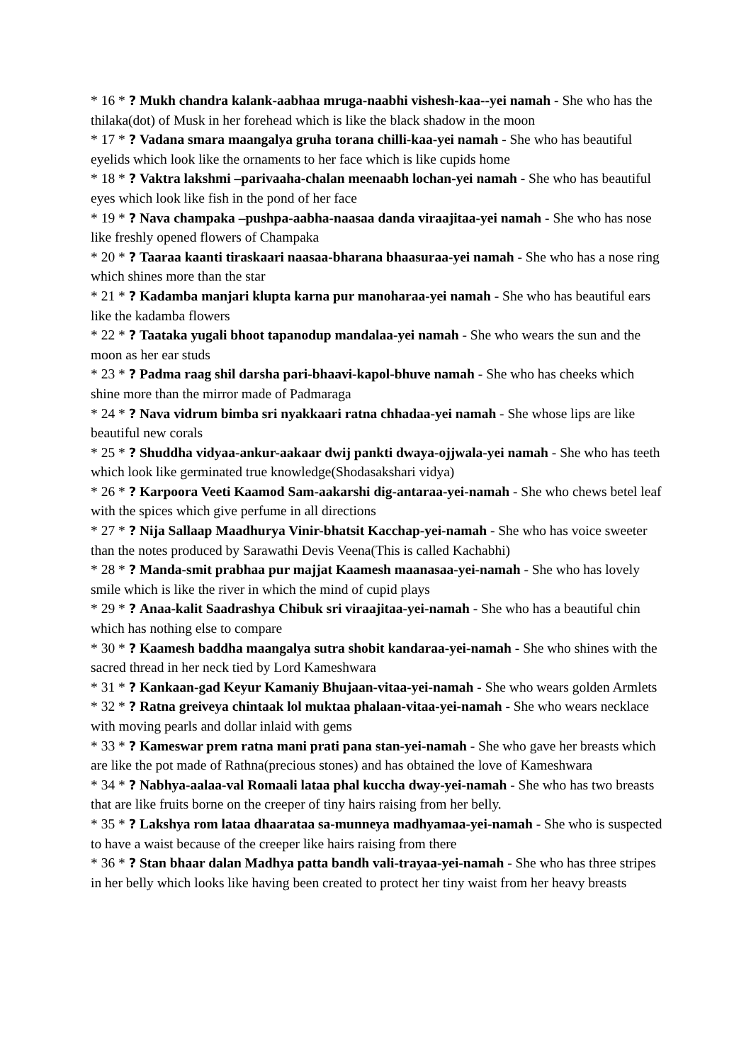* 16 * ? Mukh chandra kalank-aabhaa mruga-naabhi vishesh-kaa--yei namah - She who has the thilaka(dot) of Musk in her forehead which is like the black shadow in the moon
* 17 * ? Vadana smara maangalya gruha torana chilli-kaa-yei namah - She who has beautiful eyelids which look like the ornaments to her face which is like cupids home
* 18 * ? Vaktra lakshmi –parivaaha-chalan meenaabh lochan-yei namah - She who has beautiful eyes which look like fish in the pond of her face
* 19 * ? Nava champaka –pushpa-aabha-naasaa danda viraajitaa-yei namah - She who has nose like freshly opened flowers of Champaka
* 20 * ? Taaraa kaanti tiraskaari naasaa-bharana bhaasuraa-yei namah - She who has a nose ring which shines more than the star
* 21 * ? Kadamba manjari klupta karna pur manoharaa-yei namah - She who has beautiful ears like the kadamba flowers
* 22 * ? Taataka yugali bhoot tapanodup mandalaa-yei namah - She who wears the sun and the moon as her ear studs
* 23 * ? Padma raag shil darsha pari-bhaavi-kapol-bhuve namah - She who has cheeks which shine more than the mirror made of Padmaraga
* 24 * ? Nava vidrum bimba sri nyakkaari ratna chhadaa-yei namah - She whose lips are like beautiful new corals
* 25 * ? Shuddha vidyaa-ankur-aakaar dwij pankti dwaya-ojjwala-yei namah - She who has teeth which look like germinated true knowledge(Shodasakshari vidya)
* 26 * ? Karpoora Veeti Kaamod Sam-aakarshi dig-antaraa-yei-namah - She who chews betel leaf with the spices which give perfume in all directions
* 27 * ? Nija Sallaap Maadhurya Vinir-bhatsit Kacchap-yei-namah - She who has voice sweeter than the notes produced by Sarawathi Devis Veena(This is called Kachabhi)
* 28 * ? Manda-smit prabhaa pur majjat Kaamesh maanasaa-yei-namah - She who has lovely smile which is like the river in which the mind of cupid plays
* 29 * ? Anaa-kalit Saadrashya Chibuk sri viraajitaa-yei-namah - She who has a beautiful chin which has nothing else to compare
* 30 * ? Kaamesh baddha maangalya sutra shobit kandaraa-yei-namah - She who shines with the sacred thread in her neck tied by Lord Kameshwara
* 31 * ? Kankaan-gad Keyur Kamaniy Bhujaan-vitaa-yei-namah - She who wears golden Armlets
* 32 * ? Ratna greiveya chintaak lol muktaa phalaan-vitaa-yei-namah - She who wears necklace with moving pearls and dollar inlaid with gems
* 33 * ? Kameswar prem ratna mani prati pana stan-yei-namah - She who gave her breasts which are like the pot made of Rathna(precious stones) and has obtained the love of Kameshwara
* 34 * ? Nabhya-aalaa-val Romaali lataa phal kuccha dway-yei-namah - She who has two breasts that are like fruits borne on the creeper of tiny hairs raising from her belly.
* 35 * ? Lakshya rom lataa dhaarataa sa-munneya madhyamaa-yei-namah - She who is suspected to have a waist because of the creeper like hairs raising from there
* 36 * ? Stan bhaar dalan Madhya patta bandh vali-trayaa-yei-namah - She who has three stripes in her belly which looks like having been created to protect her tiny waist from her heavy breasts